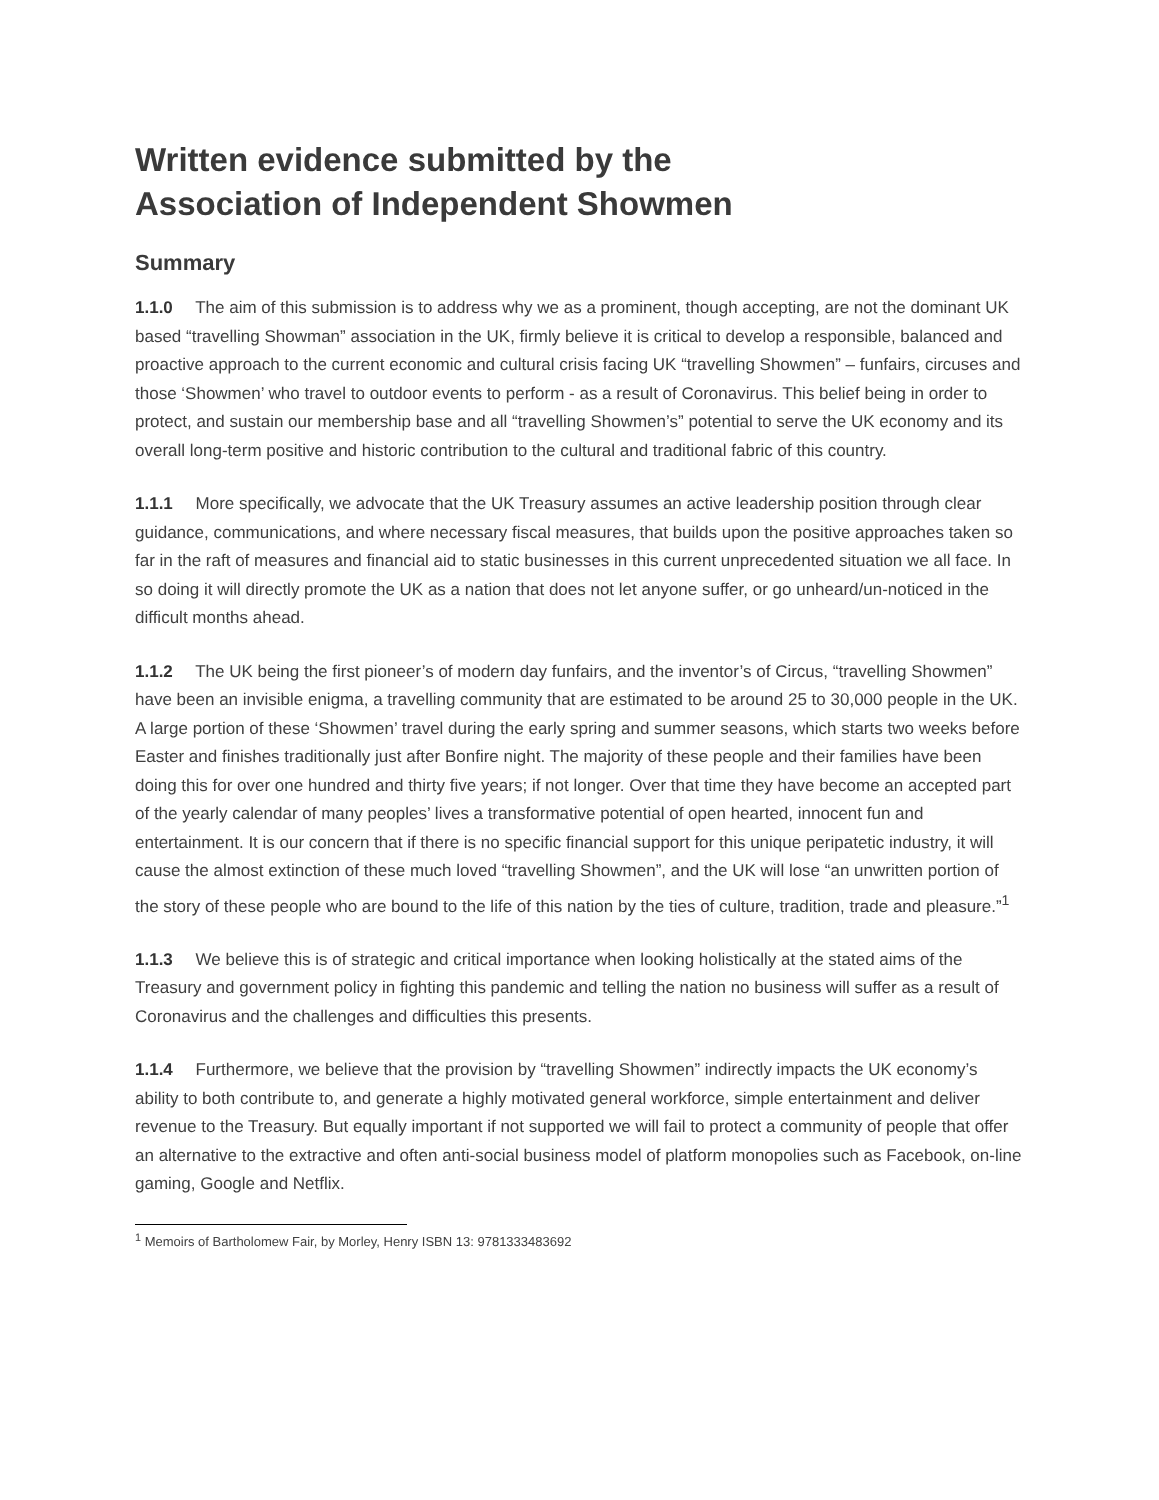Written evidence submitted by the
Association of Independent Showmen
Summary
1.1.0 The aim of this submission is to address why we as a prominent, though accepting, are not the dominant UK based “travelling Showman” association in the UK, firmly believe it is critical to develop a responsible, balanced and proactive approach to the current economic and cultural crisis facing UK “travelling Showmen” – funfairs, circuses and those ‘Showmen’ who travel to outdoor events to perform - as a result of Coronavirus. This belief being in order to protect, and sustain our membership base and all “travelling Showmen’s” potential to serve the UK economy and its overall long-term positive and historic contribution to the cultural and traditional fabric of this country.
1.1.1 More specifically, we advocate that the UK Treasury assumes an active leadership position through clear guidance, communications, and where necessary fiscal measures, that builds upon the positive approaches taken so far in the raft of measures and financial aid to static businesses in this current unprecedented situation we all face. In so doing it will directly promote the UK as a nation that does not let anyone suffer, or go unheard/un-noticed in the difficult months ahead.
1.1.2 The UK being the first pioneer’s of modern day funfairs, and the inventor’s of Circus, “travelling Showmen” have been an invisible enigma, a travelling community that are estimated to be around 25 to 30,000 people in the UK. A large portion of these ‘Showmen’ travel during the early spring and summer seasons, which starts two weeks before Easter and finishes traditionally just after Bonfire night. The majority of these people and their families have been doing this for over one hundred and thirty five years; if not longer. Over that time they have become an accepted part of the yearly calendar of many peoples’ lives a transformative potential of open hearted, innocent fun and entertainment. It is our concern that if there is no specific financial support for this unique peripatetic industry, it will cause the almost extinction of these much loved “travelling Showmen”, and the UK will lose “an unwritten portion of the story of these people who are bound to the life of this nation by the ties of culture, tradition, trade and pleasure.”<sup>1</sup>
1.1.3 We believe this is of strategic and critical importance when looking holistically at the stated aims of the Treasury and government policy in fighting this pandemic and telling the nation no business will suffer as a result of Coronavirus and the challenges and difficulties this presents.
1.1.4 Furthermore, we believe that the provision by “travelling Showmen” indirectly impacts the UK economy’s ability to both contribute to, and generate a highly motivated general workforce, simple entertainment and deliver revenue to the Treasury. But equally important if not supported we will fail to protect a community of people that offer an alternative to the extractive and often anti-social business model of platform monopolies such as Facebook, on-line gaming, Google and Netflix.
<sup>1</sup> Memoirs of Bartholomew Fair, by Morley, Henry ISBN 13: 9781333483692